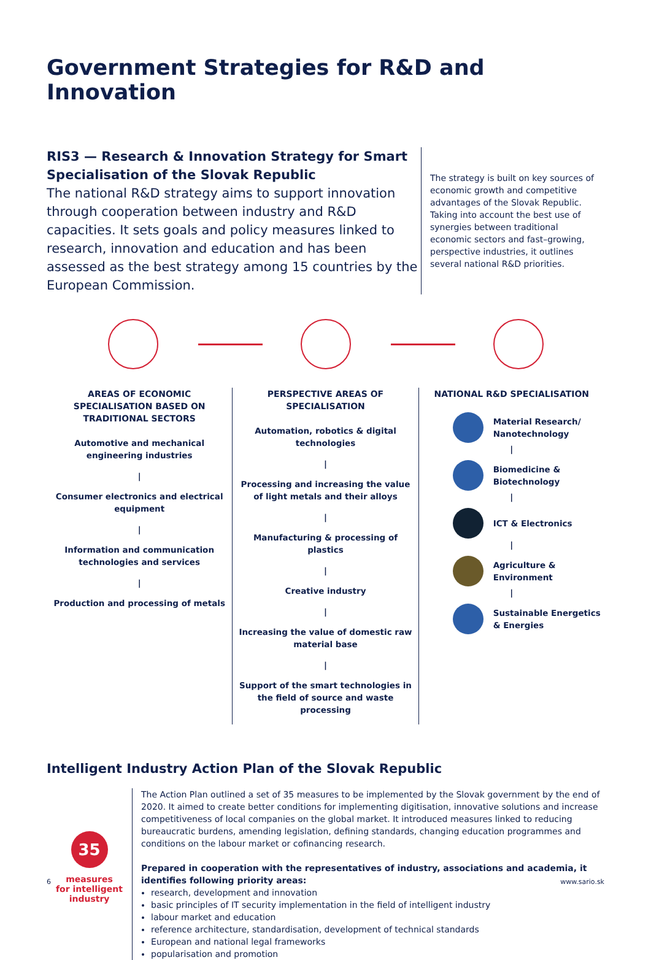Government Strategies for R&D and Innovation
RIS3 — Research & Innovation Strategy for Smart Specialisation of the Slovak Republic
The national R&D strategy aims to support innovation through cooperation between industry and R&D capacities. It sets goals and policy measures linked to research, innovation and education and has been assessed as the best strategy among 15 countries by the European Commission.
The strategy is built on key sources of economic growth and competitive advantages of the Slovak Republic. Taking into account the best use of synergies between traditional economic sectors and fast–growing, perspective industries, it outlines several national R&D priorities.
AREAS OF ECONOMIC SPECIALISATION BASED ON TRADITIONAL SECTORS
Automotive and mechanical engineering industries
|
Consumer electronics and electrical equipment
|
Information and communication technologies and services
|
Production and processing of metals
PERSPECTIVE AREAS OF SPECIALISATION
Automation, robotics & digital technologies
|
Processing and increasing the value of light metals and their alloys
|
Manufacturing & processing of plastics
|
Creative industry
|
Increasing the value of domestic raw material base
|
Support of the smart technologies in the field of source and waste processing
NATIONAL R&D SPECIALISATION
Material Research/ Nanotechnology
|
Biomedicine & Biotechnology
|
ICT & Electronics
|
Agriculture & Environment
|
Sustainable Energetics & Energies
Intelligent Industry Action Plan of the Slovak Republic
35
measures
for intelligent
industry
The Action Plan outlined a set of 35 measures to be implemented by the Slovak government by the end of 2020. It aimed to create better conditions for implementing digitisation, innovative solutions and increase competitiveness of local companies on the global market. It introduced measures linked to reducing bureaucratic burdens, amending legislation, defining standards, changing education programmes and conditions on the labour market or cofinancing research.
Prepared in cooperation with the representatives of industry, associations and academia, it identifies following priority areas:
research, development and innovation
basic principles of IT security implementation in the field of intelligent industry
labour market and education
reference architecture, standardisation, development of technical standards
European and national legal frameworks
popularisation and promotion
6 www.sario.sk